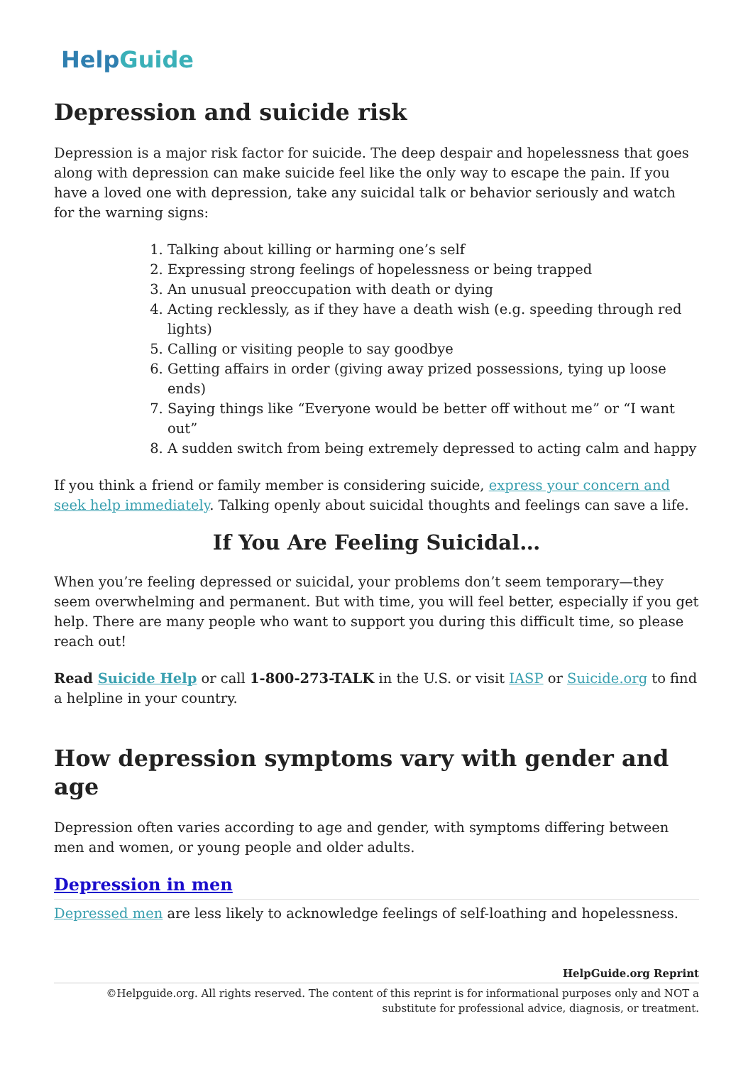HelpGuide
Depression and suicide risk
Depression is a major risk factor for suicide. The deep despair and hopelessness that goes along with depression can make suicide feel like the only way to escape the pain. If you have a loved one with depression, take any suicidal talk or behavior seriously and watch for the warning signs:
1. Talking about killing or harming one’s self
2. Expressing strong feelings of hopelessness or being trapped
3. An unusual preoccupation with death or dying
4. Acting recklessly, as if they have a death wish (e.g. speeding through red lights)
5. Calling or visiting people to say goodbye
6. Getting affairs in order (giving away prized possessions, tying up loose ends)
7. Saying things like “Everyone would be better off without me” or “I want out”
8. A sudden switch from being extremely depressed to acting calm and happy
If you think a friend or family member is considering suicide, express your concern and seek help immediately. Talking openly about suicidal thoughts and feelings can save a life.
If You Are Feeling Suicidal…
When you’re feeling depressed or suicidal, your problems don’t seem temporary—they seem overwhelming and permanent. But with time, you will feel better, especially if you get help. There are many people who want to support you during this difficult time, so please reach out!
Read Suicide Help or call 1-800-273-TALK in the U.S. or visit IASP or Suicide.org to find a helpline in your country.
How depression symptoms vary with gender and age
Depression often varies according to age and gender, with symptoms differing between men and women, or young people and older adults.
Depression in men
Depressed men are less likely to acknowledge feelings of self-loathing and hopelessness.
HelpGuide.org Reprint
©Helpguide.org. All rights reserved. The content of this reprint is for informational purposes only and NOT a substitute for professional advice, diagnosis, or treatment.